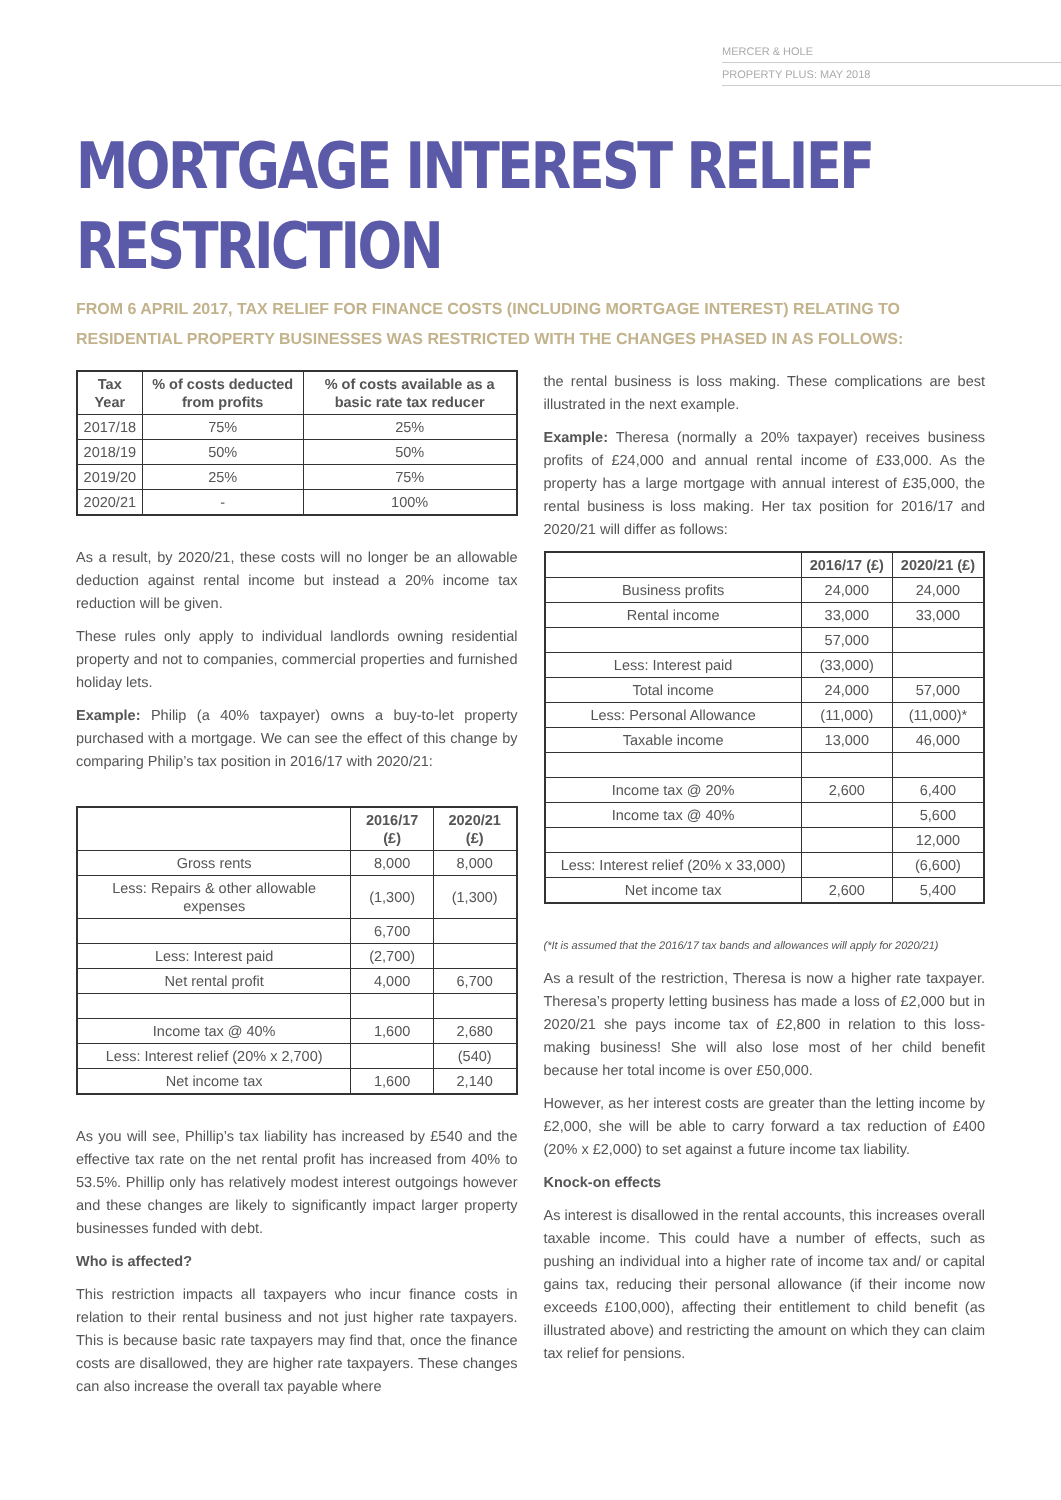MERCER & HOLE
PROPERTY PLUS: MAY 2018
MORTGAGE INTEREST RELIEF RESTRICTION
FROM 6 APRIL 2017, TAX RELIEF FOR FINANCE COSTS (INCLUDING MORTGAGE INTEREST) RELATING TO RESIDENTIAL PROPERTY BUSINESSES WAS RESTRICTED WITH THE CHANGES PHASED IN AS FOLLOWS:
| Tax Year | % of costs deducted from profits | % of costs available as a basic rate tax reducer |
| --- | --- | --- |
| 2017/18 | 75% | 25% |
| 2018/19 | 50% | 50% |
| 2019/20 | 25% | 75% |
| 2020/21 | - | 100% |
As a result, by 2020/21, these costs will no longer be an allowable deduction against rental income but instead a 20% income tax reduction will be given.
These rules only apply to individual landlords owning residential property and not to companies, commercial properties and furnished holiday lets.
Example: Philip (a 40% taxpayer) owns a buy-to-let property purchased with a mortgage. We can see the effect of this change by comparing Philip’s tax position in 2016/17 with 2020/21:
| | 2016/17 (£) | 2020/21 (£) |
| --- | --- | --- |
| Gross rents | 8,000 | 8,000 |
| Less: Repairs & other allowable expenses | (1,300) | (1,300) |
| | 6,700 | |
| Less: Interest paid | (2,700) | |
| Net rental profit | 4,000 | 6,700 |
| Income tax @ 40% | 1,600 | 2,680 |
| Less: Interest relief (20% x 2,700) | | (540) |
| Net income tax | 1,600 | 2,140 |
As you will see, Phillip’s tax liability has increased by £540 and the effective tax rate on the net rental profit has increased from 40% to 53.5%. Phillip only has relatively modest interest outgoings however and these changes are likely to significantly impact larger property businesses funded with debt.
Who is affected?
This restriction impacts all taxpayers who incur finance costs in relation to their rental business and not just higher rate taxpayers. This is because basic rate taxpayers may find that, once the finance costs are disallowed, they are higher rate taxpayers. These changes can also increase the overall tax payable where
the rental business is loss making. These complications are best illustrated in the next example.
Example: Theresa (normally a 20% taxpayer) receives business profits of £24,000 and annual rental income of £33,000. As the property has a large mortgage with annual interest of £35,000, the rental business is loss making. Her tax position for 2016/17 and 2020/21 will differ as follows:
| | 2016/17 (£) | 2020/21 (£) |
| --- | --- | --- |
| Business profits | 24,000 | 24,000 |
| Rental income | 33,000 | 33,000 |
| | 57,000 | |
| Less: Interest paid | (33,000) | |
| Total income | 24,000 | 57,000 |
| Less: Personal Allowance | (11,000) | (11,000)* |
| Taxable income | 13,000 | 46,000 |
| Income tax @ 20% | 2,600 | 6,400 |
| Income tax @ 40% | | 5,600 |
| | | 12,000 |
| Less: Interest relief (20% x 33,000) | | (6,600) |
| Net income tax | 2,600 | 5,400 |
(*It is assumed that the 2016/17 tax bands and allowances will apply for 2020/21)
As a result of the restriction, Theresa is now a higher rate taxpayer. Theresa’s property letting business has made a loss of £2,000 but in 2020/21 she pays income tax of £2,800 in relation to this loss-making business! She will also lose most of her child benefit because her total income is over £50,000.
However, as her interest costs are greater than the letting income by £2,000, she will be able to carry forward a tax reduction of £400 (20% x £2,000) to set against a future income tax liability.
Knock-on effects
As interest is disallowed in the rental accounts, this increases overall taxable income. This could have a number of effects, such as pushing an individual into a higher rate of income tax and/ or capital gains tax, reducing their personal allowance (if their income now exceeds £100,000), affecting their entitlement to child benefit (as illustrated above) and restricting the amount on which they can claim tax relief for pensions.